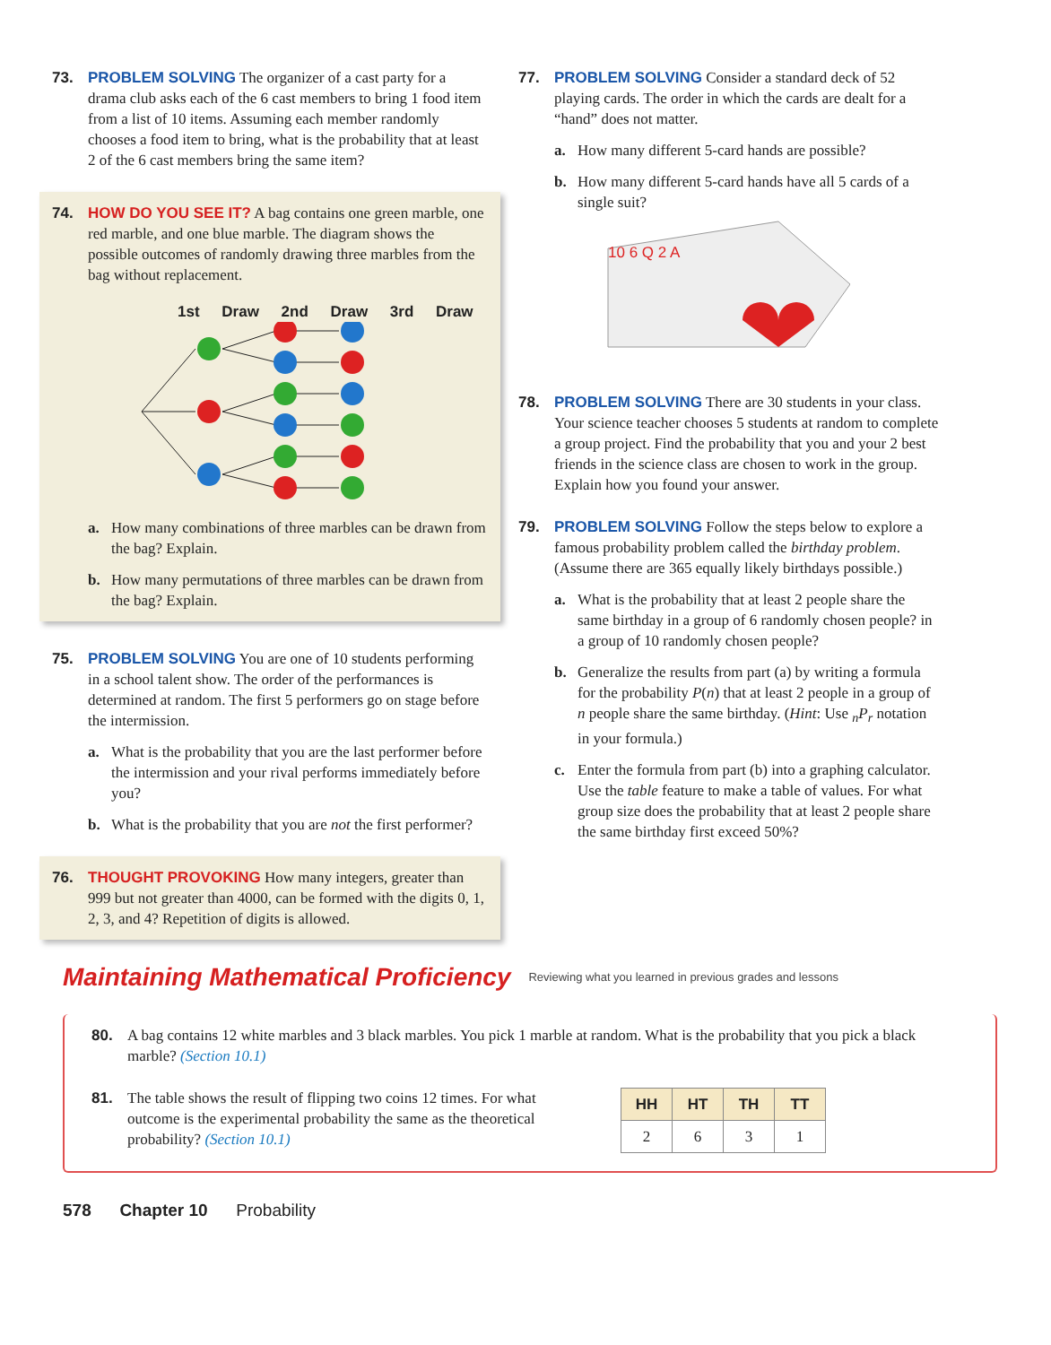73. PROBLEM SOLVING The organizer of a cast party for a drama club asks each of the 6 cast members to bring 1 food item from a list of 10 items. Assuming each member randomly chooses a food item to bring, what is the probability that at least 2 of the 6 cast members bring the same item?
74. HOW DO YOU SEE IT? A bag contains one green marble, one red marble, and one blue marble. The diagram shows the possible outcomes of randomly drawing three marbles from the bag without replacement.
1st Draw 2nd Draw 3rd Draw
a. How many combinations of three marbles can be drawn from the bag? Explain.
b. How many permutations of three marbles can be drawn from the bag? Explain.
75. PROBLEM SOLVING You are one of 10 students performing in a school talent show. The order of the performances is determined at random. The first 5 performers go on stage before the intermission.
a. What is the probability that you are the last performer before the intermission and your rival performs immediately before you?
b. What is the probability that you are not the first performer?
76. THOUGHT PROVOKING How many integers, greater than 999 but not greater than 4000, can be formed with the digits 0, 1, 2, 3, and 4? Repetition of digits is allowed.
77. PROBLEM SOLVING Consider a standard deck of 52 playing cards. The order in which the cards are dealt for a “hand” does not matter.
a. How many different 5-card hands are possible?
b. How many different 5-card hands have all 5 cards of a single suit?
10 6 Q 2 A
78. PROBLEM SOLVING There are 30 students in your class. Your science teacher chooses 5 students at random to complete a group project. Find the probability that you and your 2 best friends in the science class are chosen to work in the group. Explain how you found your answer.
79. PROBLEM SOLVING Follow the steps below to explore a famous probability problem called the birthday problem. (Assume there are 365 equally likely birthdays possible.)
a. What is the probability that at least 2 people share the same birthday in a group of 6 randomly chosen people? in a group of 10 randomly chosen people?
b. Generalize the results from part (a) by writing a formula for the probability P(n) that at least 2 people in a group of n people share the same birthday. (Hint: Use <sub>n</sub>P<sub>r</sub> notation in your formula.)
c. Enter the formula from part (b) into a graphing calculator. Use the table feature to make a table of values. For what group size does the probability that at least 2 people share the same birthday first exceed 50%?
Maintaining Mathematical Proficiency Reviewing what you learned in previous grades and lessons
80. A bag contains 12 white marbles and 3 black marbles. You pick 1 marble at random. What is the probability that you pick a black marble? (Section 10.1)
81. The table shows the result of flipping two coins 12 times. For what outcome is the experimental probability the same as the theoretical probability? (Section 10.1)
| HH | HT | TH | TT |
| --- | --- | --- | --- |
| 2 | 6 | 3 | 1 |
578 Chapter 10 Probability